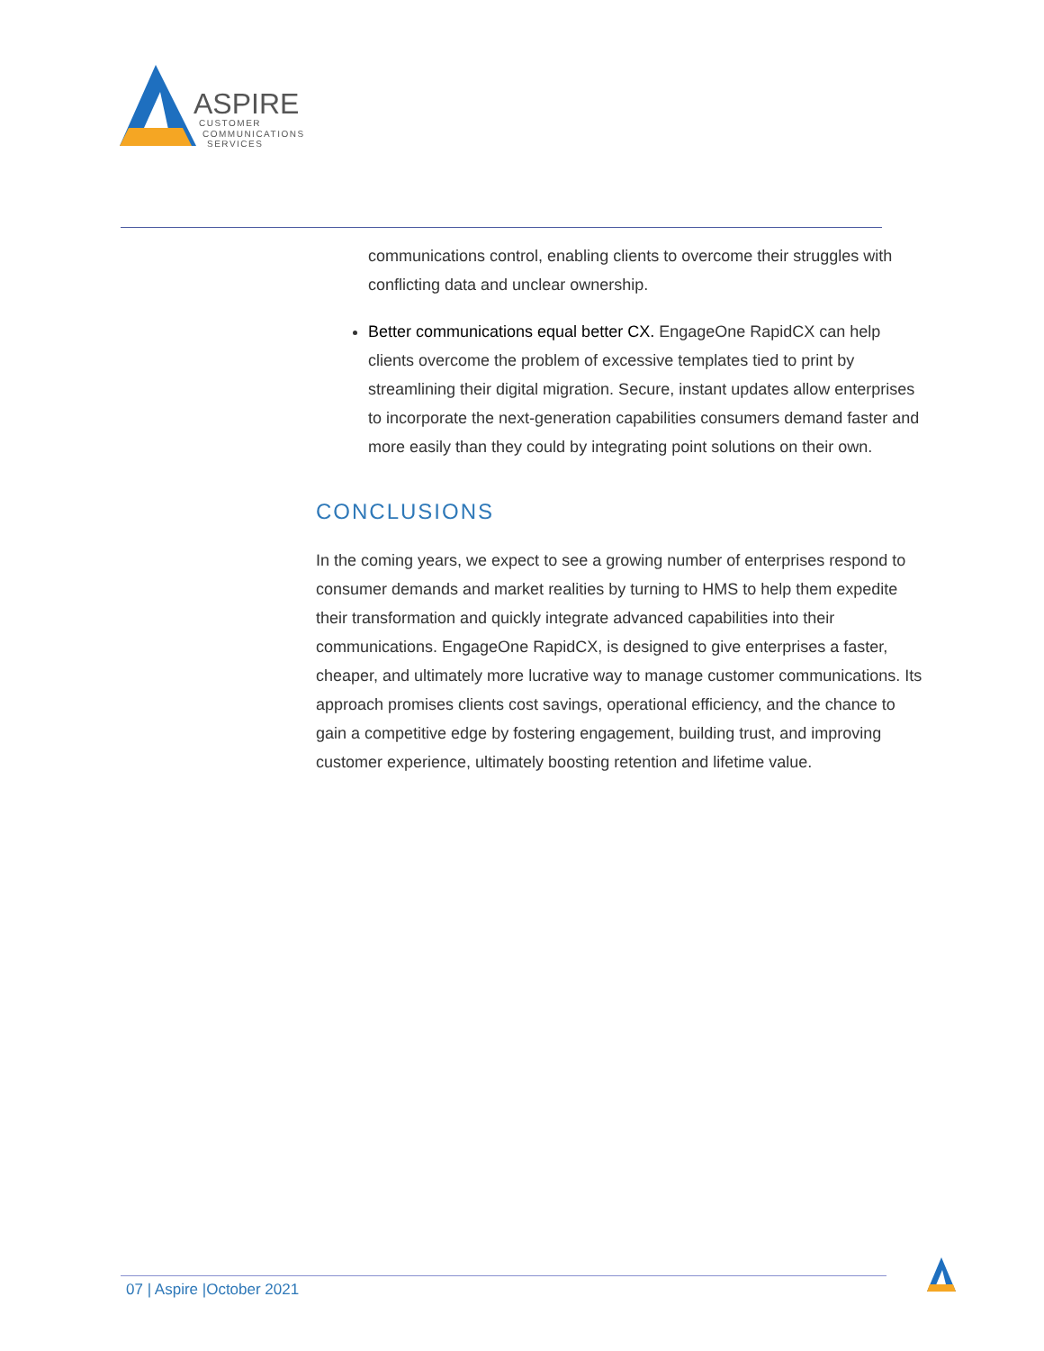ASPIRE
CUSTOMER
COMMUNICATIONS
SERVICES
communications control, enabling clients to overcome their struggles with conflicting data and unclear ownership.
Better communications equal better CX. EngageOne RapidCX can help clients overcome the problem of excessive templates tied to print by streamlining their digital migration. Secure, instant updates allow enterprises to incorporate the next-generation capabilities consumers demand faster and more easily than they could by integrating point solutions on their own.
CONCLUSIONS
In the coming years, we expect to see a growing number of enterprises respond to consumer demands and market realities by turning to HMS to help them expedite their transformation and quickly integrate advanced capabilities into their communications. EngageOne RapidCX, is designed to give enterprises a faster, cheaper, and ultimately more lucrative way to manage customer communications. Its approach promises clients cost savings, operational efficiency, and the chance to gain a competitive edge by fostering engagement, building trust, and improving customer experience, ultimately boosting retention and lifetime value.
07 | Aspire |October 2021